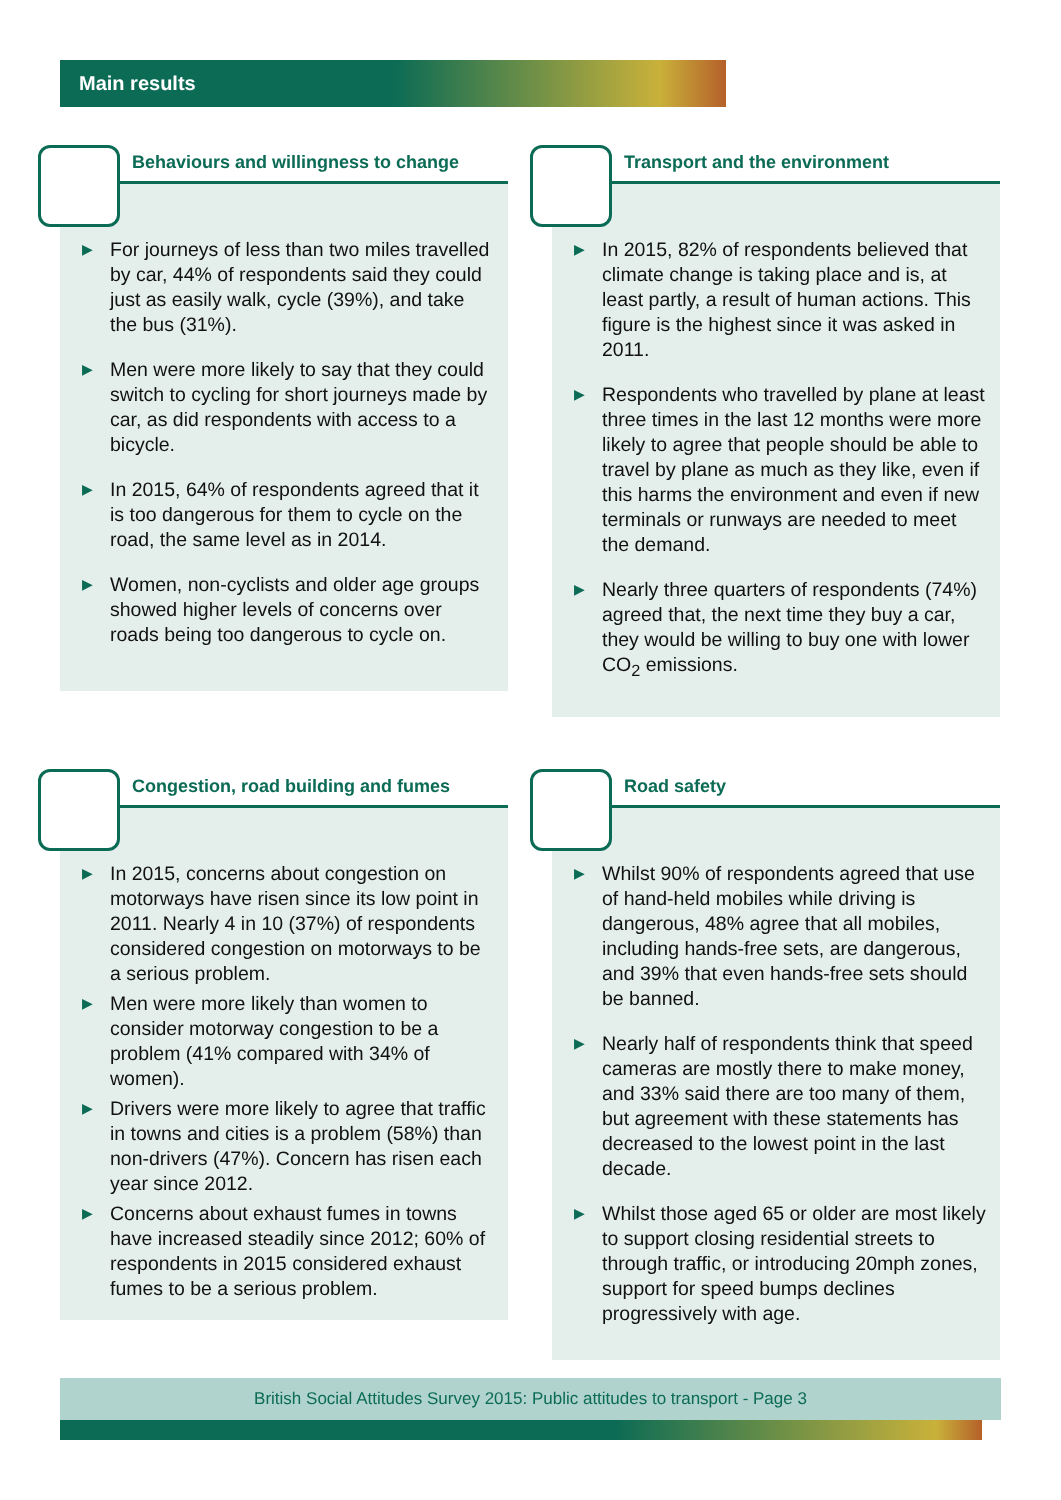Main results
Behaviours and willingness to change
▶ For journeys of less than two miles travelled by car, 44% of respondents said they could just as easily walk, cycle (39%), and take the bus (31%).
▶ Men were more likely to say that they could switch to cycling for short journeys made by car, as did respondents with access to a bicycle.
▶ In 2015, 64% of respondents agreed that it is too dangerous for them to cycle on the road, the same level as in 2014.
▶ Women, non-cyclists and older age groups showed higher levels of concerns over roads being too dangerous to cycle on.
Transport and the environment
▶ In 2015, 82% of respondents believed that climate change is taking place and is, at least partly, a result of human actions. This figure is the highest since it was asked in 2011.
▶ Respondents who travelled by plane at least three times in the last 12 months were more likely to agree that people should be able to travel by plane as much as they like, even if this harms the environment and even if new terminals or runways are needed to meet the demand.
▶ Nearly three quarters of respondents (74%) agreed that, the next time they buy a car, they would be willing to buy one with lower CO<sub>2</sub> emissions.
Congestion, road building and fumes
▶ In 2015, concerns about congestion on motorways have risen since its low point in 2011. Nearly 4 in 10 (37%) of respondents considered congestion on motorways to be a serious problem.
▶ Men were more likely than women to consider motorway congestion to be a problem (41% compared with 34% of women).
▶ Drivers were more likely to agree that traffic in towns and cities is a problem (58%) than non-drivers (47%). Concern has risen each year since 2012.
▶ Concerns about exhaust fumes in towns have increased steadily since 2012; 60% of respondents in 2015 considered exhaust fumes to be a serious problem.
Road safety
▶ Whilst 90% of respondents agreed that use of hand-held mobiles while driving is dangerous, 48% agree that all mobiles, including hands-free sets, are dangerous, and 39% that even hands-free sets should be banned.
▶ Nearly half of respondents think that speed cameras are mostly there to make money, and 33% said there are too many of them, but agreement with these statements has decreased to the lowest point in the last decade.
▶ Whilst those aged 65 or older are most likely to support closing residential streets to through traffic, or introducing 20mph zones, support for speed bumps declines progressively with age.
British Social Attitudes Survey 2015: Public attitudes to transport - Page 3